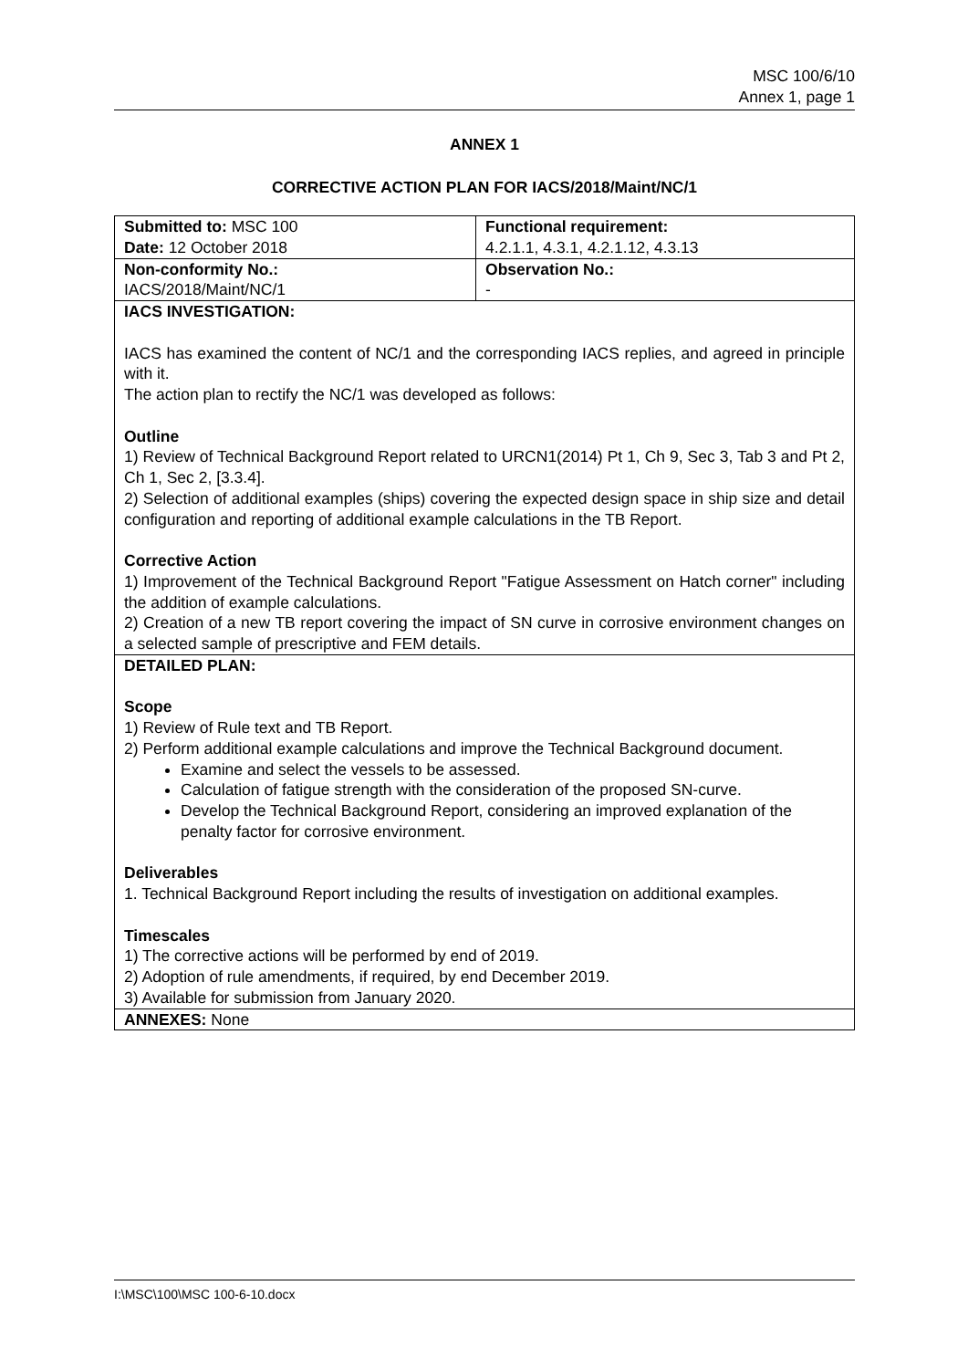MSC 100/6/10
Annex 1, page 1
ANNEX 1
CORRECTIVE ACTION PLAN FOR IACS/2018/Maint/NC/1
| Submitted to: MSC 100 Date: 12 October 2018 | Functional requirement: 4.2.1.1, 4.3.1, 4.2.1.12, 4.3.13 |
| Non-conformity No.: IACS/2018/Maint/NC/1 | Observation No.: - |
| IACS INVESTIGATION: IACS has examined the content of NC/1 and the corresponding IACS replies, and agreed in principle with it. The action plan to rectify the NC/1 was developed as follows: Outline 1) Review of Technical Background Report related to URCN1(2014) Pt 1, Ch 9, Sec 3, Tab 3 and Pt 2, Ch 1, Sec 2, [3.3.4]. 2) Selection of additional examples (ships) covering the expected design space in ship size and detail configuration and reporting of additional example calculations in the TB Report. Corrective Action 1) Improvement of the Technical Background Report "Fatigue Assessment on Hatch corner" including the addition of example calculations. 2) Creation of a new TB report covering the impact of SN curve in corrosive environment changes on a selected sample of prescriptive and FEM details. | |
| DETAILED PLAN: Scope 1) Review of Rule text and TB Report. 2) Perform additional example calculations and improve the Technical Background document. Examine and select the vessels to be assessed. Calculation of fatigue strength with the consideration of the proposed SN-curve. Develop the Technical Background Report, considering an improved explanation of the penalty factor for corrosive environment. Deliverables 1. Technical Background Report including the results of investigation on additional examples. Timescales 1) The corrective actions will be performed by end of 2019. 2) Adoption of rule amendments, if required, by end December 2019. 3) Available for submission from January 2020. | |
| ANNEXES: None | |
I:\MSC\100\MSC 100-6-10.docx